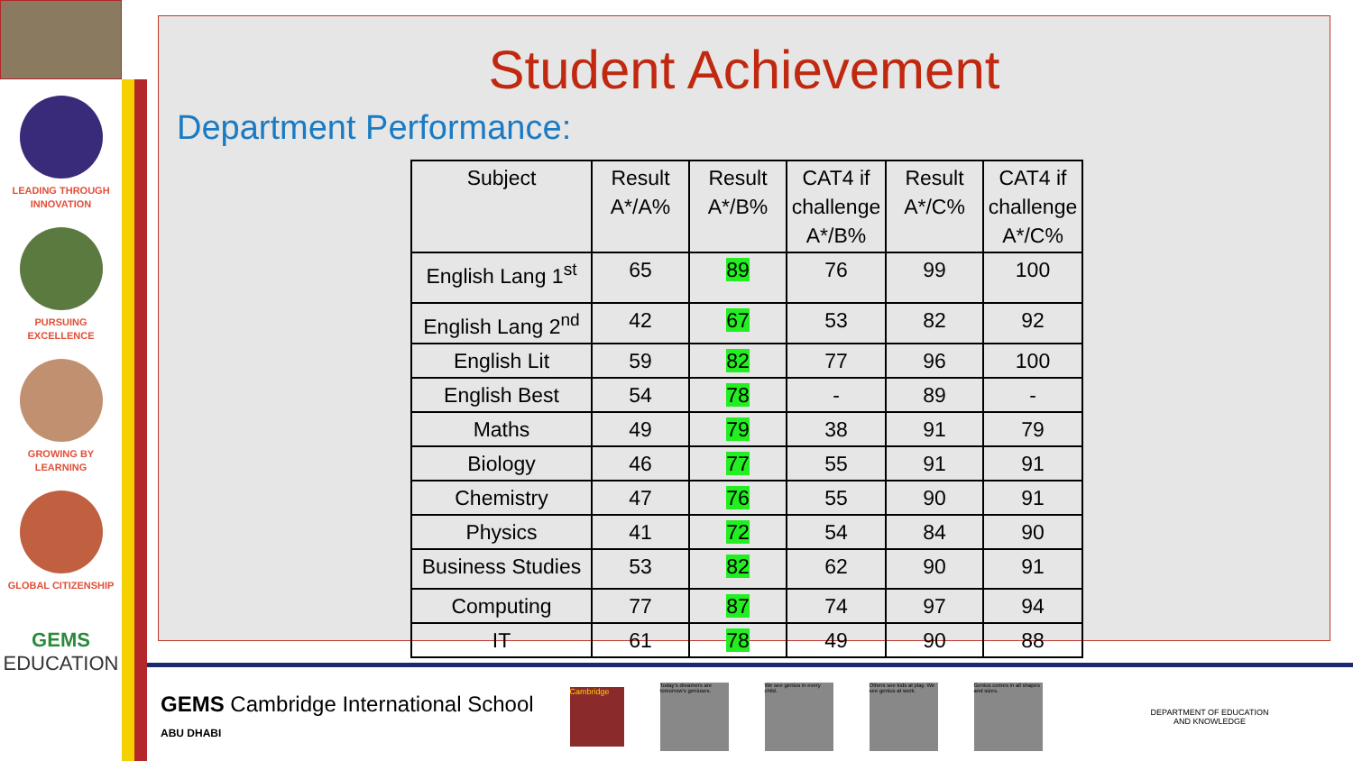LEADING THROUGH
INNOVATION
PURSUING
EXCELLENCE
GROWING BY
LEARNING
GLOBAL CITIZENSHIP
GEMS
EDUCATION
Student Achievement
Department Performance:
| Subject | Result A*/A% | Result A*/B% | CAT4 if challenge A*/B% | Result A*/C% | CAT4 if challenge A*/C% |
| --- | --- | --- | --- | --- | --- |
| English Lang 1<sup>st</sup> | 65 | 89 | 76 | 99 | 100 |
| English Lang 2<sup>nd</sup> | 42 | 67 | 53 | 82 | 92 |
| English Lit | 59 | 82 | 77 | 96 | 100 |
| English Best | 54 | 78 | - | 89 | - |
| Maths | 49 | 79 | 38 | 91 | 79 |
| Biology | 46 | 77 | 55 | 91 | 91 |
| Chemistry | 47 | 76 | 55 | 90 | 91 |
| Physics | 41 | 72 | 54 | 84 | 90 |
| Business Studies | 53 | 82 | 62 | 90 | 91 |
| Computing | 77 | 87 | 74 | 97 | 94 |
| IT | 61 | 78 | 49 | 90 | 88 |
GEMS Cambridge International School
ABU DHABI
Cambridge
Today's dreamers are tomorrow's geniuses.
We see genius in every child.
Others see kids at play. We see genius at work.
Genius comes in all shapes and sizes.
DEPARTMENT OF EDUCATION
AND KNOWLEDGE